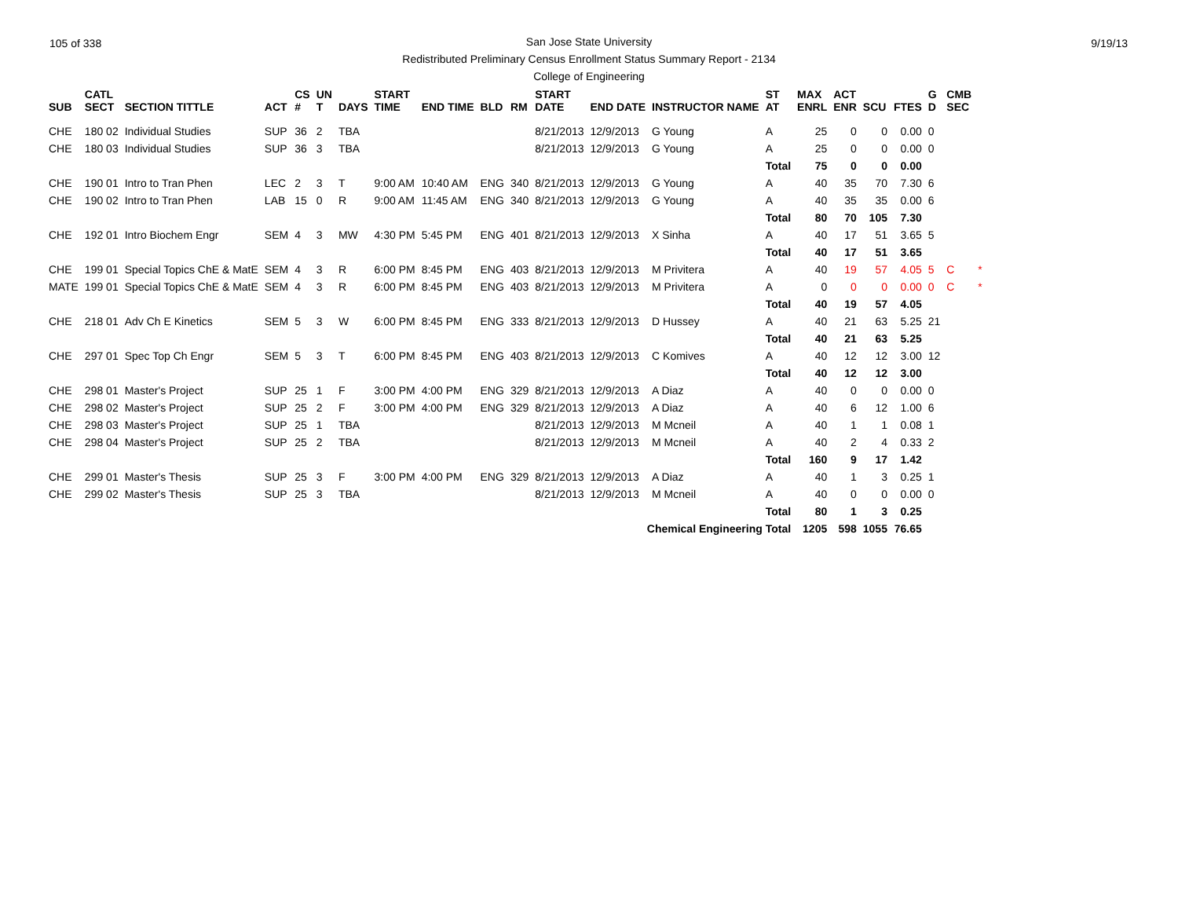105 of 338 9/19/13 San Jose State University
Redistributed Preliminary Census Enrollment Status Summary Report - 2134
College of Engineering
| SUB | CATL SECT | SECTION TITTLE | ACT | CS # | UN T | DAYS | START TIME | END TIME | BLD | RM | START DATE | END DATE | INSTRUCTOR NAME | ST AT | MAX ENRL | ACT ENR | SCU | FTES | G D | CMB SEC | |
| --- | --- | --- | --- | --- | --- | --- | --- | --- | --- | --- | --- | --- | --- | --- | --- | --- | --- | --- | --- | --- | --- |
| CHE | 180 02 | Individual Studies | SUP | 36 | 2 | TBA | | | | | 8/21/2013 | 12/9/2013 | G Young | A | 25 | 0 | 0 | 0.00 | 0 | | |
| CHE | 180 03 | Individual Studies | SUP | 36 | 3 | TBA | | | | | 8/21/2013 | 12/9/2013 | G Young | A | 25 | 0 | 0 | 0.00 | 0 | | |
| | | | | | | | | | | | | | | Total | 75 | 0 | 0 | 0.00 | | | |
| CHE | 190 01 | Intro to Tran Phen | LEC | 2 | 3 | T | 9:00 AM | 10:40 AM | ENG | 340 | 8/21/2013 | 12/9/2013 | G Young | A | 40 | 35 | 70 | 7.30 | 6 | | |
| CHE | 190 02 | Intro to Tran Phen | LAB | 15 | 0 | R | 9:00 AM | 11:45 AM | ENG | 340 | 8/21/2013 | 12/9/2013 | G Young | A | 40 | 35 | 35 | 0.00 | 6 | | |
| | | | | | | | | | | | | | | Total | 80 | 70 | 105 | 7.30 | | | |
| CHE | 192 01 | Intro Biochem Engr | SEM | 4 | 3 | MW | 4:30 PM | 5:45 PM | ENG | 401 | 8/21/2013 | 12/9/2013 | X Sinha | A | 40 | 17 | 51 | 3.65 | 5 | | |
| | | | | | | | | | | | | | | Total | 40 | 17 | 51 | 3.65 | | | |
| CHE | 199 01 | Special Topics ChE & MatE | SEM | 4 | 3 | R | 6:00 PM | 8:45 PM | ENG | 403 | 8/21/2013 | 12/9/2013 | M Privitera | A | 40 | 19 | 57 | 4.05 | 5 | C | * |
| MATE | 199 01 | Special Topics ChE & MatE | SEM | 4 | 3 | R | 6:00 PM | 8:45 PM | ENG | 403 | 8/21/2013 | 12/9/2013 | M Privitera | A | 0 | 0 | 0 | 0.00 | 0 | C | * |
| | | | | | | | | | | | | | | Total | 40 | 19 | 57 | 4.05 | | | |
| CHE | 218 01 | Adv Ch E Kinetics | SEM | 5 | 3 | W | 6:00 PM | 8:45 PM | ENG | 333 | 8/21/2013 | 12/9/2013 | D Hussey | A | 40 | 21 | 63 | 5.25 | 21 | | |
| | | | | | | | | | | | | | | Total | 40 | 21 | 63 | 5.25 | | | |
| CHE | 297 01 | Spec Top Ch Engr | SEM | 5 | 3 | T | 6:00 PM | 8:45 PM | ENG | 403 | 8/21/2013 | 12/9/2013 | C Komives | A | 40 | 12 | 12 | 3.00 | 12 | | |
| | | | | | | | | | | | | | | Total | 40 | 12 | 12 | 3.00 | | | |
| CHE | 298 01 | Master's Project | SUP | 25 | 1 | F | 3:00 PM | 4:00 PM | ENG | 329 | 8/21/2013 | 12/9/2013 | A Diaz | A | 40 | 0 | 0 | 0.00 | 0 | | |
| CHE | 298 02 | Master's Project | SUP | 25 | 2 | F | 3:00 PM | 4:00 PM | ENG | 329 | 8/21/2013 | 12/9/2013 | A Diaz | A | 40 | 6 | 12 | 1.00 | 6 | | |
| CHE | 298 03 | Master's Project | SUP | 25 | 1 | TBA | | | | | 8/21/2013 | 12/9/2013 | M Mcneil | A | 40 | 1 | 1 | 0.08 | 1 | | |
| CHE | 298 04 | Master's Project | SUP | 25 | 2 | TBA | | | | | 8/21/2013 | 12/9/2013 | M Mcneil | A | 40 | 2 | 4 | 0.33 | 2 | | |
| | | | | | | | | | | | | | | Total | 160 | 9 | 17 | 1.42 | | | |
| CHE | 299 01 | Master's Thesis | SUP | 25 | 3 | F | 3:00 PM | 4:00 PM | ENG | 329 | 8/21/2013 | 12/9/2013 | A Diaz | A | 40 | 1 | 3 | 0.25 | 1 | | |
| CHE | 299 02 | Master's Thesis | SUP | 25 | 3 | TBA | | | | | 8/21/2013 | 12/9/2013 | M Mcneil | A | 40 | 0 | 0 | 0.00 | 0 | | |
| | | | | | | | | | | | | | | Total | 80 | 1 | 3 | 0.25 | | | |
| Chemical Engineering Total | | | | | | | | | | | | | | | 1205 | 598 | 1055 | 76.65 | | | |